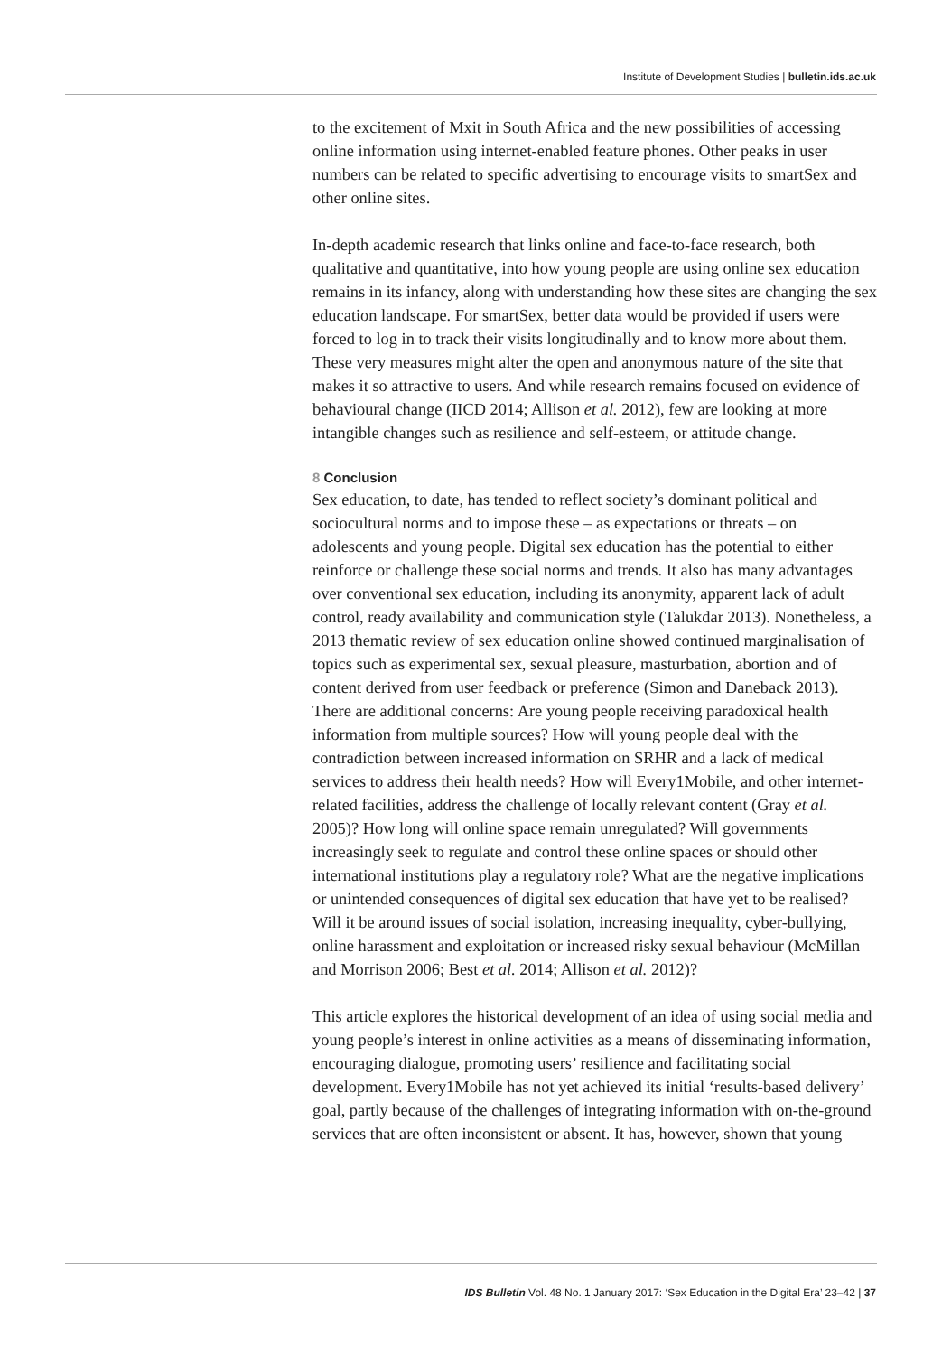Institute of Development Studies | bulletin.ids.ac.uk
to the excitement of Mxit in South Africa and the new possibilities of accessing online information using internet-enabled feature phones. Other peaks in user numbers can be related to specific advertising to encourage visits to smartSex and other online sites.
In-depth academic research that links online and face-to-face research, both qualitative and quantitative, into how young people are using online sex education remains in its infancy, along with understanding how these sites are changing the sex education landscape. For smartSex, better data would be provided if users were forced to log in to track their visits longitudinally and to know more about them. These very measures might alter the open and anonymous nature of the site that makes it so attractive to users. And while research remains focused on evidence of behavioural change (IICD 2014; Allison et al. 2012), few are looking at more intangible changes such as resilience and self-esteem, or attitude change.
8 Conclusion
Sex education, to date, has tended to reflect society’s dominant political and sociocultural norms and to impose these – as expectations or threats – on adolescents and young people. Digital sex education has the potential to either reinforce or challenge these social norms and trends. It also has many advantages over conventional sex education, including its anonymity, apparent lack of adult control, ready availability and communication style (Talukdar 2013). Nonetheless, a 2013 thematic review of sex education online showed continued marginalisation of topics such as experimental sex, sexual pleasure, masturbation, abortion and of content derived from user feedback or preference (Simon and Daneback 2013). There are additional concerns: Are young people receiving paradoxical health information from multiple sources? How will young people deal with the contradiction between increased information on SRHR and a lack of medical services to address their health needs? How will Every1Mobile, and other internet-related facilities, address the challenge of locally relevant content (Gray et al. 2005)? How long will online space remain unregulated? Will governments increasingly seek to regulate and control these online spaces or should other international institutions play a regulatory role? What are the negative implications or unintended consequences of digital sex education that have yet to be realised? Will it be around issues of social isolation, increasing inequality, cyber-bullying, online harassment and exploitation or increased risky sexual behaviour (McMillan and Morrison 2006; Best et al. 2014; Allison et al. 2012)?
This article explores the historical development of an idea of using social media and young people’s interest in online activities as a means of disseminating information, encouraging dialogue, promoting users’ resilience and facilitating social development. Every1Mobile has not yet achieved its initial ‘results-based delivery’ goal, partly because of the challenges of integrating information with on-the-ground services that are often inconsistent or absent. It has, however, shown that young
IDS Bulletin Vol. 48 No. 1 January 2017: ‘Sex Education in the Digital Era’ 23–42 | 37